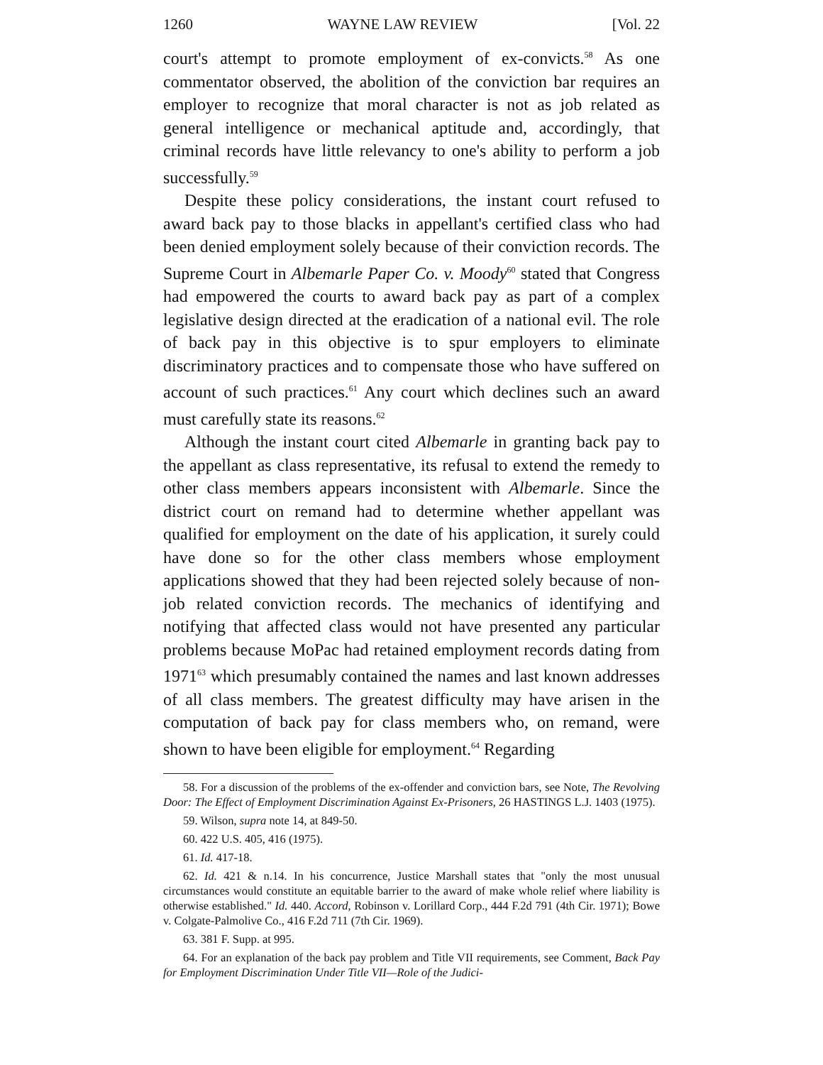1260 WAYNE LAW REVIEW [Vol. 22
court's attempt to promote employment of ex-convicts.<sup>58</sup> As one commentator observed, the abolition of the conviction bar requires an employer to recognize that moral character is not as job related as general intelligence or mechanical aptitude and, accordingly, that criminal records have little relevancy to one's ability to perform a job successfully.<sup>59</sup>
Despite these policy considerations, the instant court refused to award back pay to those blacks in appellant's certified class who had been denied employment solely because of their conviction records. The Supreme Court in Albemarle Paper Co. v. Moody<sup>60</sup> stated that Congress had empowered the courts to award back pay as part of a complex legislative design directed at the eradication of a national evil. The role of back pay in this objective is to spur employers to eliminate discriminatory practices and to compensate those who have suffered on account of such practices.<sup>61</sup> Any court which declines such an award must carefully state its reasons.<sup>62</sup>
Although the instant court cited Albemarle in granting back pay to the appellant as class representative, its refusal to extend the remedy to other class members appears inconsistent with Albemarle. Since the district court on remand had to determine whether appellant was qualified for employment on the date of his application, it surely could have done so for the other class members whose employment applications showed that they had been rejected solely because of non-job related conviction records. The mechanics of identifying and notifying that affected class would not have presented any particular problems because MoPac had retained employment records dating from 1971<sup>63</sup> which presumably contained the names and last known addresses of all class members. The greatest difficulty may have arisen in the computation of back pay for class members who, on remand, were shown to have been eligible for employment.<sup>64</sup> Regarding
58. For a discussion of the problems of the ex-offender and conviction bars, see Note, The Revolving Door: The Effect of Employment Discrimination Against Ex-Prisoners, 26 HASTINGS L.J. 1403 (1975).
59. Wilson, supra note 14, at 849-50.
60. 422 U.S. 405, 416 (1975).
61. Id. 417-18.
62. Id. 421 & n.14. In his concurrence, Justice Marshall states that "only the most unusual circumstances would constitute an equitable barrier to the award of make whole relief where liability is otherwise established." Id. 440. Accord, Robinson v. Lorillard Corp., 444 F.2d 791 (4th Cir. 1971); Bowe v. Colgate-Palmolive Co., 416 F.2d 711 (7th Cir. 1969).
63. 381 F. Supp. at 995.
64. For an explanation of the back pay problem and Title VII requirements, see Comment, Back Pay for Employment Discrimination Under Title VII—Role of the Judici-